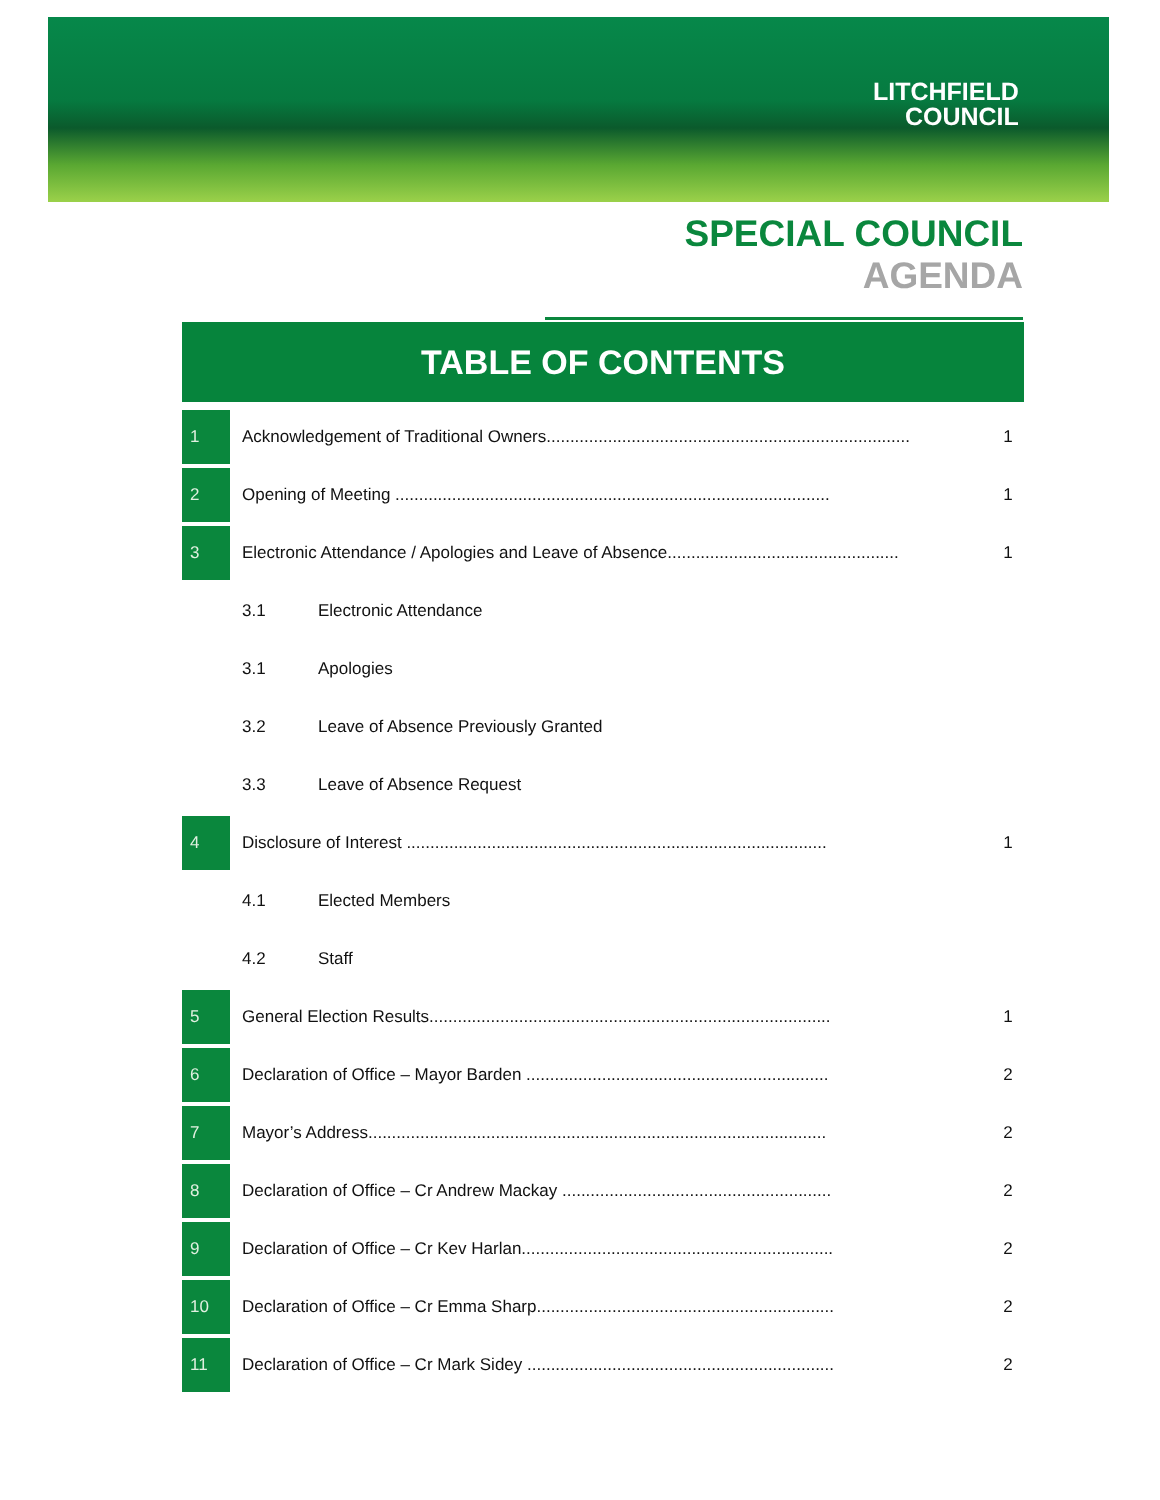LITCHFIELD
COUNCIL
SPECIAL COUNCIL AGENDA
TABLE OF CONTENTS
| 1 | Acknowledgement of Traditional Owners............................................................................. | 1 |
| 2 | Opening of Meeting ............................................................................................ | 1 |
| 3 | Electronic Attendance / Apologies and Leave of Absence................................................. | 1 |
| | 3.1 Electronic Attendance | |
| | 3.1 Apologies | |
| | 3.2 Leave of Absence Previously Granted | |
| | 3.3 Leave of Absence Request | |
| 4 | Disclosure of Interest ......................................................................................... | 1 |
| | 4.1 Elected Members | |
| | 4.2 Staff | |
| 5 | General Election Results..................................................................................... | 1 |
| 6 | Declaration of Office – Mayor Barden ................................................................ | 2 |
| 7 | Mayor’s Address................................................................................................. | 2 |
| 8 | Declaration of Office – Cr Andrew Mackay ......................................................... | 2 |
| 9 | Declaration of Office – Cr Kev Harlan.................................................................. | 2 |
| 10 | Declaration of Office – Cr Emma Sharp............................................................... | 2 |
| 11 | Declaration of Office – Cr Mark Sidey ................................................................. | 2 |